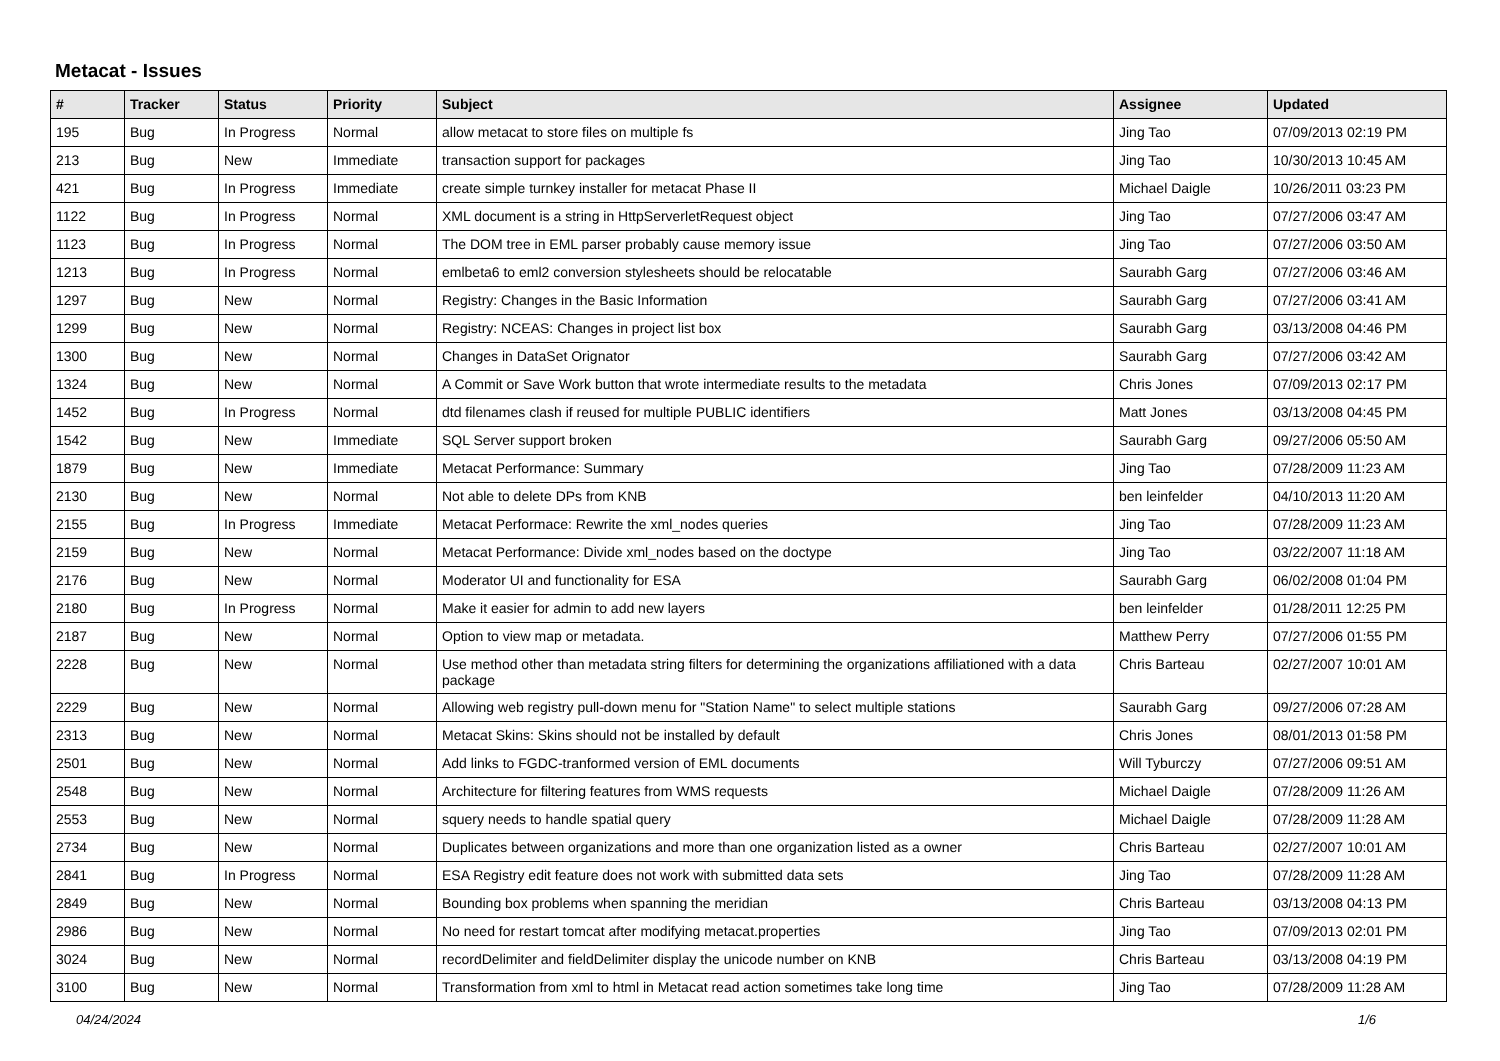Metacat - Issues
| # | Tracker | Status | Priority | Subject | Assignee | Updated |
| --- | --- | --- | --- | --- | --- | --- |
| 195 | Bug | In Progress | Normal | allow metacat to store files on multiple fs | Jing Tao | 07/09/2013 02:19 PM |
| 213 | Bug | New | Immediate | transaction support for packages | Jing Tao | 10/30/2013 10:45 AM |
| 421 | Bug | In Progress | Immediate | create simple turnkey installer for metacat Phase II | Michael Daigle | 10/26/2011 03:23 PM |
| 1122 | Bug | In Progress | Normal | XML document is a string in HttpServerletRequest object | Jing Tao | 07/27/2006 03:47 AM |
| 1123 | Bug | In Progress | Normal | The DOM tree in EML parser probably cause memory issue | Jing Tao | 07/27/2006 03:50 AM |
| 1213 | Bug | In Progress | Normal | emlbeta6 to eml2 conversion stylesheets should be relocatable | Saurabh Garg | 07/27/2006 03:46 AM |
| 1297 | Bug | New | Normal | Registry: Changes in the Basic Information | Saurabh Garg | 07/27/2006 03:41 AM |
| 1299 | Bug | New | Normal | Registry: NCEAS: Changes in project list box | Saurabh Garg | 03/13/2008 04:46 PM |
| 1300 | Bug | New | Normal | Changes in DataSet Orignator | Saurabh Garg | 07/27/2006 03:42 AM |
| 1324 | Bug | New | Normal | A Commit or Save Work button that wrote intermediate results to the metadata | Chris Jones | 07/09/2013 02:17 PM |
| 1452 | Bug | In Progress | Normal | dtd filenames clash if reused for multiple PUBLIC identifiers | Matt Jones | 03/13/2008 04:45 PM |
| 1542 | Bug | New | Immediate | SQL Server support broken | Saurabh Garg | 09/27/2006 05:50 AM |
| 1879 | Bug | New | Immediate | Metacat Performance: Summary | Jing Tao | 07/28/2009 11:23 AM |
| 2130 | Bug | New | Normal | Not able to delete DPs from KNB | ben leinfelder | 04/10/2013 11:20 AM |
| 2155 | Bug | In Progress | Immediate | Metacat Performace: Rewrite the xml_nodes queries | Jing Tao | 07/28/2009 11:23 AM |
| 2159 | Bug | New | Normal | Metacat Performance: Divide xml_nodes based on the doctype | Jing Tao | 03/22/2007 11:18 AM |
| 2176 | Bug | New | Normal | Moderator UI and functionality for ESA | Saurabh Garg | 06/02/2008 01:04 PM |
| 2180 | Bug | In Progress | Normal | Make it easier for admin to add new layers | ben leinfelder | 01/28/2011 12:25 PM |
| 2187 | Bug | New | Normal | Option to view map or metadata. | Matthew Perry | 07/27/2006 01:55 PM |
| 2228 | Bug | New | Normal | Use method other than metadata string filters for determining the organizations affiliationed with a data package | Chris Barteau | 02/27/2007 10:01 AM |
| 2229 | Bug | New | Normal | Allowing web registry pull-down menu for "Station Name" to select multiple stations | Saurabh Garg | 09/27/2006 07:28 AM |
| 2313 | Bug | New | Normal | Metacat Skins: Skins should not be installed by default | Chris Jones | 08/01/2013 01:58 PM |
| 2501 | Bug | New | Normal | Add links to FGDC-tranformed version of EML documents | Will Tyburczy | 07/27/2006 09:51 AM |
| 2548 | Bug | New | Normal | Architecture for filtering features from WMS requests | Michael Daigle | 07/28/2009 11:26 AM |
| 2553 | Bug | New | Normal | squery needs to handle spatial query | Michael Daigle | 07/28/2009 11:28 AM |
| 2734 | Bug | New | Normal | Duplicates between organizations and more than one organization listed as a owner | Chris Barteau | 02/27/2007 10:01 AM |
| 2841 | Bug | In Progress | Normal | ESA Registry edit feature does not work with submitted data sets | Jing Tao | 07/28/2009 11:28 AM |
| 2849 | Bug | New | Normal | Bounding box problems when spanning the meridian | Chris Barteau | 03/13/2008 04:13 PM |
| 2986 | Bug | New | Normal | No need for restart tomcat after modifying metacat.properties | Jing Tao | 07/09/2013 02:01 PM |
| 3024 | Bug | New | Normal | recordDelimiter and fieldDelimiter display the unicode number on KNB | Chris Barteau | 03/13/2008 04:19 PM |
| 3100 | Bug | New | Normal | Transformation from xml to html in Metacat read action sometimes take long time | Jing Tao | 07/28/2009 11:28 AM |
04/24/2024 1/6